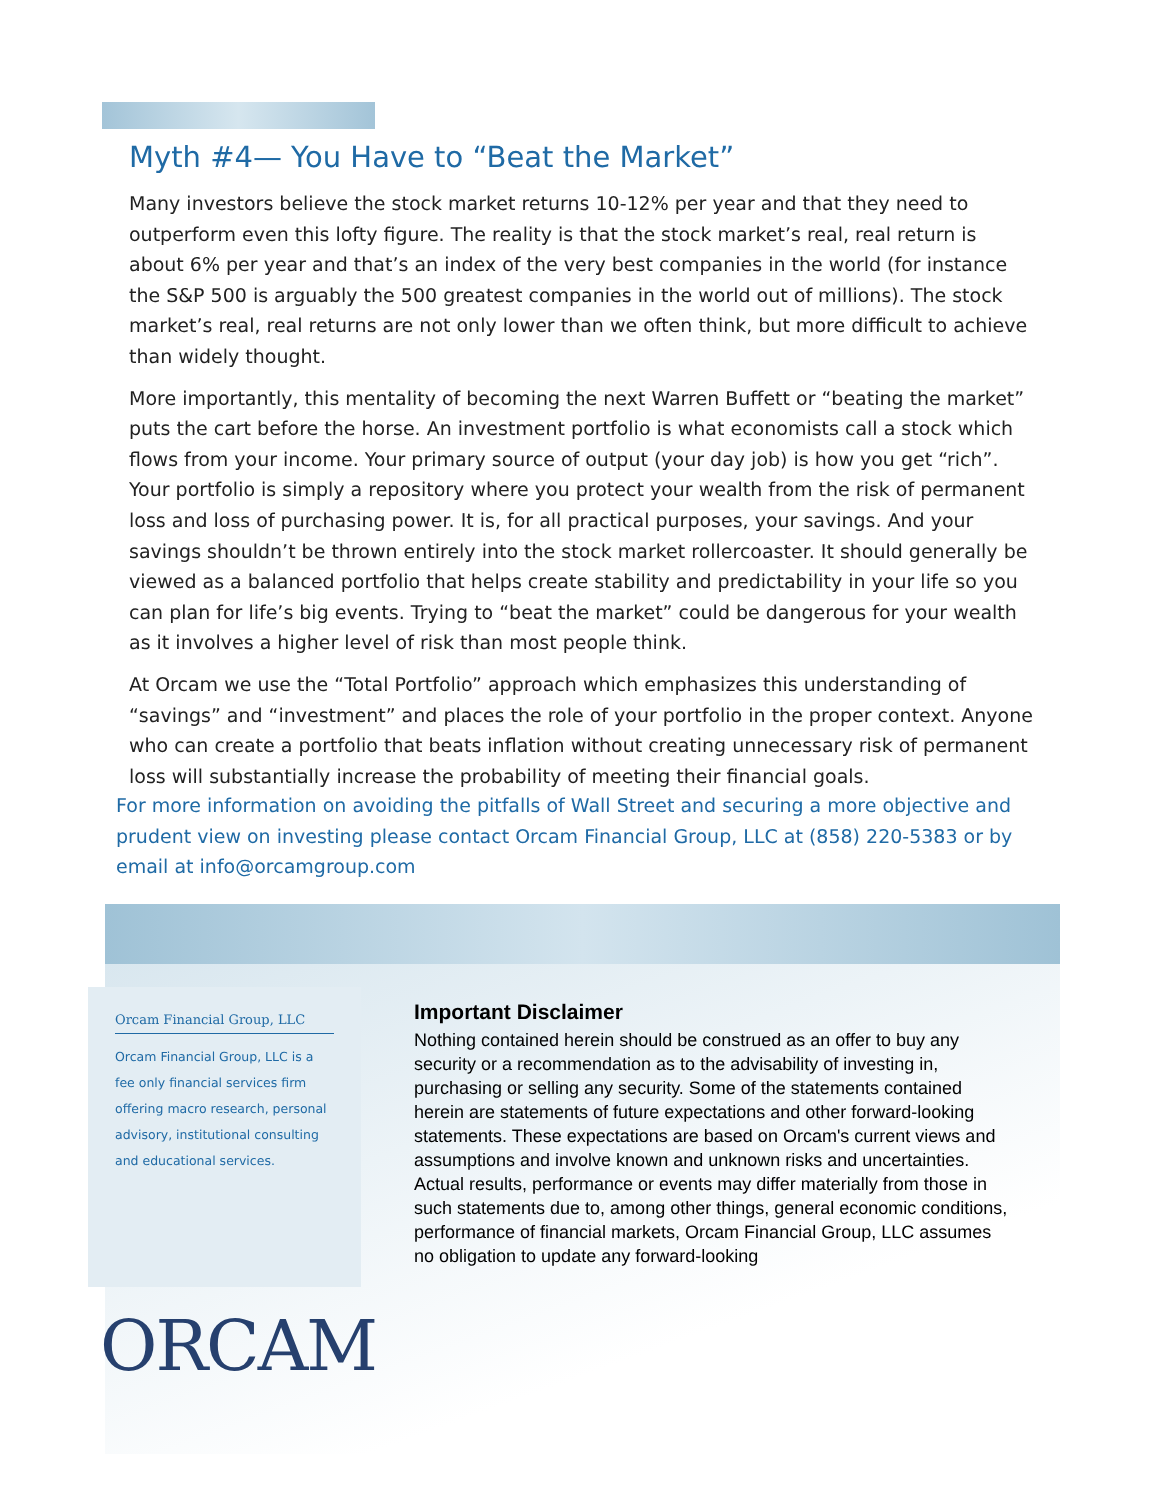Myth #4— You Have to “Beat the Market”
Many investors believe the stock market returns 10-12% per year and that they need to outperform even this lofty figure. The reality is that the stock market’s real, real return is about 6% per year and that’s an index of the very best companies in the world (for instance the S&P 500 is arguably the 500 greatest companies in the world out of millions). The stock market’s real, real returns are not only lower than we often think, but more difficult to achieve than widely thought.
More importantly, this mentality of becoming the next Warren Buffett or “beating the market” puts the cart before the horse. An investment portfolio is what economists call a stock which flows from your income. Your primary source of output (your day job) is how you get “rich”. Your portfolio is simply a repository where you protect your wealth from the risk of permanent loss and loss of purchasing power. It is, for all practical purposes, your savings. And your savings shouldn’t be thrown entirely into the stock market rollercoaster. It should generally be viewed as a balanced portfolio that helps create stability and predictability in your life so you can plan for life’s big events. Trying to “beat the market” could be dangerous for your wealth as it involves a higher level of risk than most people think.
At Orcam we use the “Total Portfolio” approach which emphasizes this understanding of “savings” and “investment” and places the role of your portfolio in the proper context. Anyone who can create a portfolio that beats inflation without creating unnecessary risk of permanent loss will substantially increase the probability of meeting their financial goals.
For more information on avoiding the pitfalls of Wall Street and securing a more objective and prudent view on investing please contact Orcam Financial Group, LLC at (858) 220-5383 or by email at info@orcamgroup.com
Orcam Financial Group, LLC
Orcam Financial Group, LLC is a fee only financial services firm offering macro research, personal advisory, institutional consulting and educational services.
Important Disclaimer
Nothing contained herein should be construed as an offer to buy any security or a recommendation as to the advisability of investing in, purchasing or selling any security. Some of the statements contained herein are statements of future expectations and other forward-looking statements. These expectations are based on Orcam's current views and assumptions and involve known and unknown risks and uncertainties. Actual results, performance or events may differ materially from those in such statements due to, among other things, general economic conditions, performance of financial markets, Orcam Financial Group, LLC assumes no obligation to update any forward-looking
ORCAM